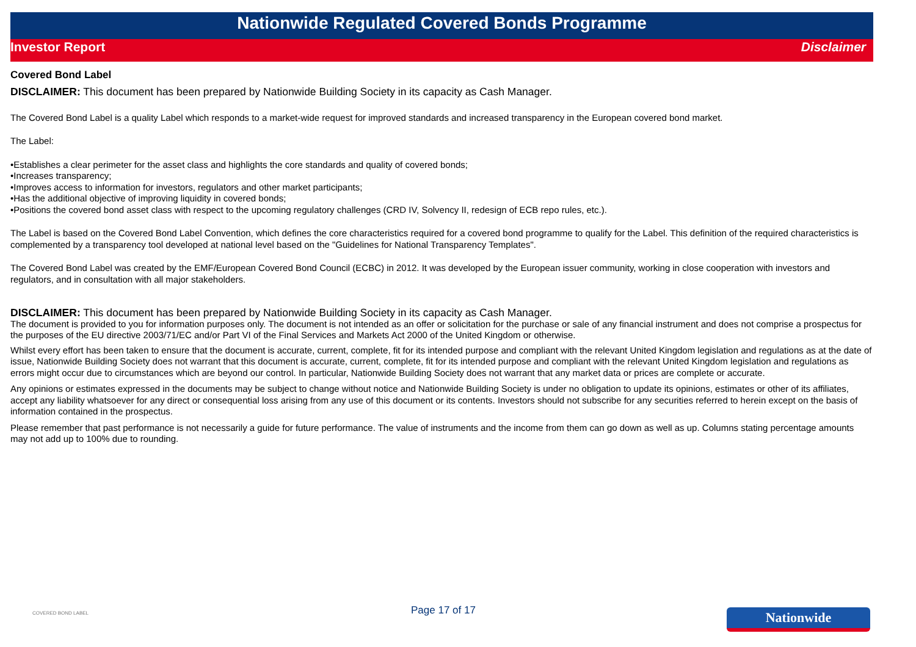Nationwide Regulated Covered Bonds Programme
Investor Report Disclaimer
Covered Bond Label
DISCLAIMER: This document has been prepared by Nationwide Building Society in its capacity as Cash Manager.
The Covered Bond Label is a quality Label which responds to a market-wide request for improved standards and increased transparency in the European covered bond market.
The Label:
•Establishes a clear perimeter for the asset class and highlights the core standards and quality of covered bonds;
•Increases transparency;
•Improves access to information for investors, regulators and other market participants;
•Has the additional objective of improving liquidity in covered bonds;
•Positions the covered bond asset class with respect to the upcoming regulatory challenges (CRD IV, Solvency II, redesign of ECB repo rules, etc.).
The Label is based on the Covered Bond Label Convention, which defines the core characteristics required for a covered bond programme to qualify for the Label. This definition of the required characteristics is complemented by a transparency tool developed at national level based on the "Guidelines for National Transparency Templates".
The Covered Bond Label was created by the EMF/European Covered Bond Council (ECBC) in 2012. It was developed by the European issuer community, working in close cooperation with investors and regulators, and in consultation with all major stakeholders.
DISCLAIMER: This document has been prepared by Nationwide Building Society in its capacity as Cash Manager.
The document is provided to you for information purposes only. The document is not intended as an offer or solicitation for the purchase or sale of any financial instrument and does not comprise a prospectus for the purposes of the EU directive 2003/71/EC and/or Part VI of the Final Services and Markets Act 2000 of the United Kingdom or otherwise.
Whilst every effort has been taken to ensure that the document is accurate, current, complete, fit for its intended purpose and compliant with the relevant United Kingdom legislation and regulations as at the date of issue, Nationwide Building Society does not warrant that this document is accurate, current, complete, fit for its intended purpose and compliant with the relevant United Kingdom legislation and regulations as errors might occur due to circumstances which are beyond our control. In particular, Nationwide Building Society does not warrant that any market data or prices are complete or accurate.
Any opinions or estimates expressed in the documents may be subject to change without notice and Nationwide Building Society is under no obligation to update its opinions, estimates or other of its affiliates, accept any liability whatsoever for any direct or consequential loss arising from any use of this document or its contents. Investors should not subscribe for any securities referred to herein except on the basis of information contained in the prospectus.
Please remember that past performance is not necessarily a guide for future performance. The value of instruments and the income from them can go down as well as up. Columns stating percentage amounts may not add up to 100% due to rounding.
COVERED BOND LABEL
Page 17 of 17
Nationwide